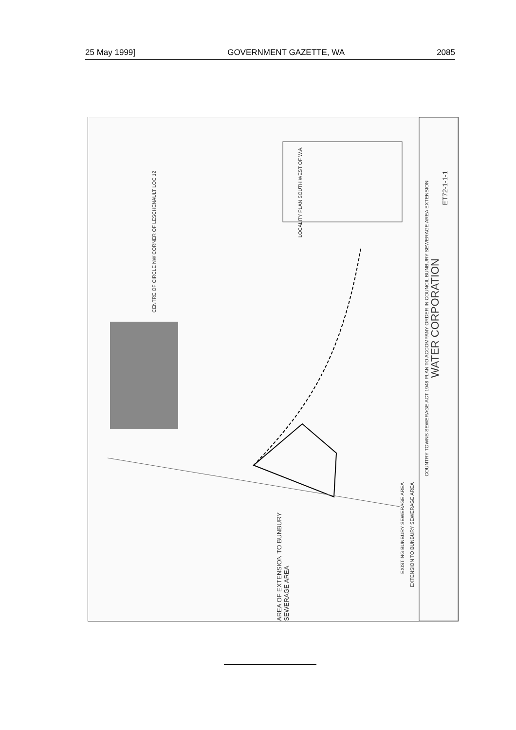25 May 1999] GOVERNMENT GAZETTE, WA 2085
CENTRE OF CIRCLE NW CORNER OF LESCHENAULT LOC 12
LOCALITY PLAN SOUTH WEST OF W.A.
AREA OF EXTENSION TO BUNBURY SEWERAGE AREA
EXISTING BUNBURY SEWERAGE AREA
EXTENSION TO BUNBURY SEWERAGE AREA
COUNTRY TOWNS SEWERAGE ACT 1948 PLAN TO ACCOMPANY ORDER IN COUNCIL BUNBURY SEWERAGE AREA EXTENSION
WATER CORPORATION
ET72-1-1-1